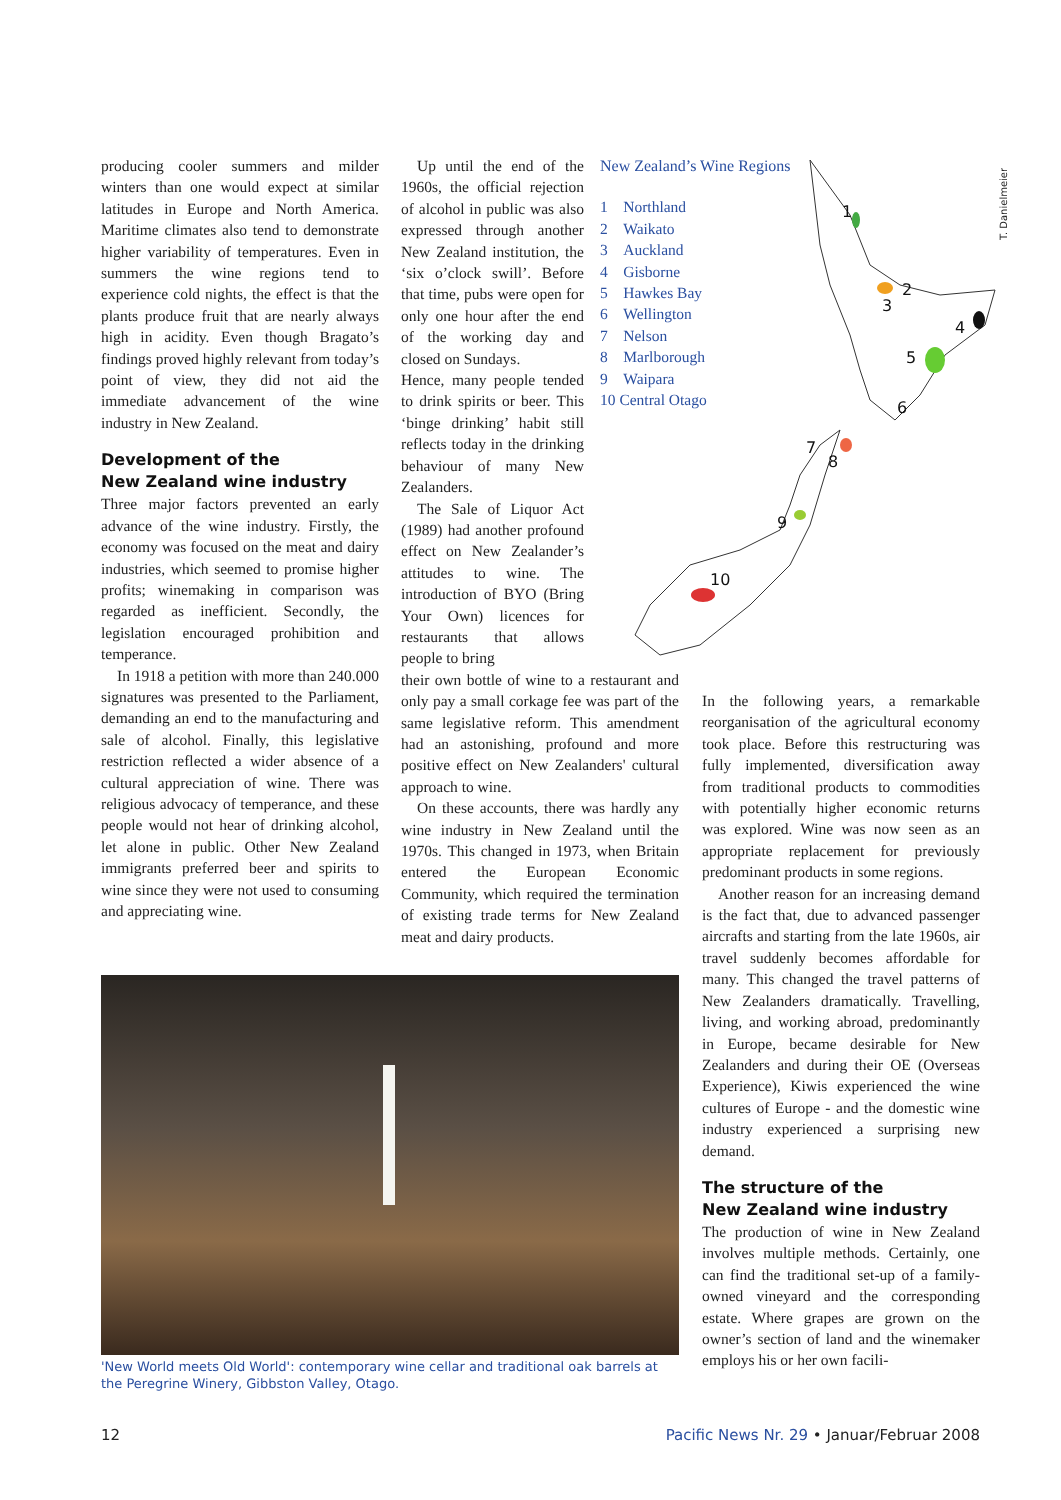producing cooler summers and milder winters than one would expect at similar latitudes in Europe and North America. Maritime climates also tend to demonstrate higher variability of temperatures. Even in summers the wine regions tend to experience cold nights, the effect is that the plants produce fruit that are nearly always high in acidity. Even though Bragato’s findings proved highly relevant from today’s point of view, they did not aid the immediate advancement of the wine industry in New Zealand.
Development of the
New Zealand wine industry
Three major factors prevented an early advance of the wine industry. Firstly, the economy was focused on the meat and dairy industries, which seemed to promise higher profits; winemaking in comparison was regarded as inefficient. Secondly, the legislation encouraged prohibition and temperance.
In 1918 a petition with more than 240.000 signatures was presented to the Parliament, demanding an end to the manufacturing and sale of alcohol. Finally, this legislative restriction reflected a wider absence of a cultural appreciation of wine. There was religious advocacy of temperance, and these people would not hear of drinking alcohol, let alone in public. Other New Zealand immigrants preferred beer and spirits to wine since they were not used to consuming and appreciating wine.
Up until the end of the 1960s, the official rejection of alcohol in public was also expressed through another New Zealand institution, the ‘six o’clock swill’. Before that time, pubs were open for only one hour after the end of the working day and closed on Sundays.
Hence, many people tended to drink spirits or beer. This ‘binge drinking’ habit still reflects today in the drinking behaviour of many New Zealanders.
The Sale of Liquor Act (1989) had another profound effect on New Zealander’s attitudes to wine. The introduction of BYO (Bring Your Own) licences for restaurants that allows people to bring
their own bottle of wine to a restaurant and only pay a small corkage fee was part of the same legislative reform. This amendment had an astonishing, profound and more positive effect on New Zealanders' cultural approach to wine.
On these accounts, there was hardly any wine industry in New Zealand until the 1970s. This changed in 1973, when Britain entered the European Economic Community, which required the termination of existing trade terms for New Zealand meat and dairy products.
New Zealand’s Wine Regions
1 Northland
2 Waikato
3 Auckland
4 Gisborne
5 Hawkes Bay
6 Wellington
7 Nelson
8 Marlborough
9 Waipara
10 Central Otago
1
2
3
4
5
6
7
8
9
10
T. Danielmeier
In the following years, a remarkable reorganisation of the agricultural economy took place. Before this restructuring was fully implemented, diversification away from traditional products to commodities with potentially higher economic returns was explored. Wine was now seen as an appropriate replacement for previously predominant products in some regions.
Another reason for an increasing demand is the fact that, due to advanced passenger aircrafts and starting from the late 1960s, air travel suddenly becomes affordable for many. This changed the travel patterns of New Zealanders dramatically. Travelling, living, and working abroad, predominantly in Europe, became desirable for New Zealanders and during their OE (Overseas Experience), Kiwis experienced the wine cultures of Europe - and the domestic wine industry experienced a surprising new demand.
The structure of the
New Zealand wine industry
The production of wine in New Zealand involves multiple methods. Certainly, one can find the traditional set-up of a family-owned vineyard and the corresponding estate. Where grapes are grown on the owner’s section of land and the winemaker employs his or her own facili-
'New World meets Old World': contemporary wine cellar and traditional oak barrels at the Peregrine Winery, Gibbston Valley, Otago.
12
Pacific News Nr. 29 • Januar/Februar 2008